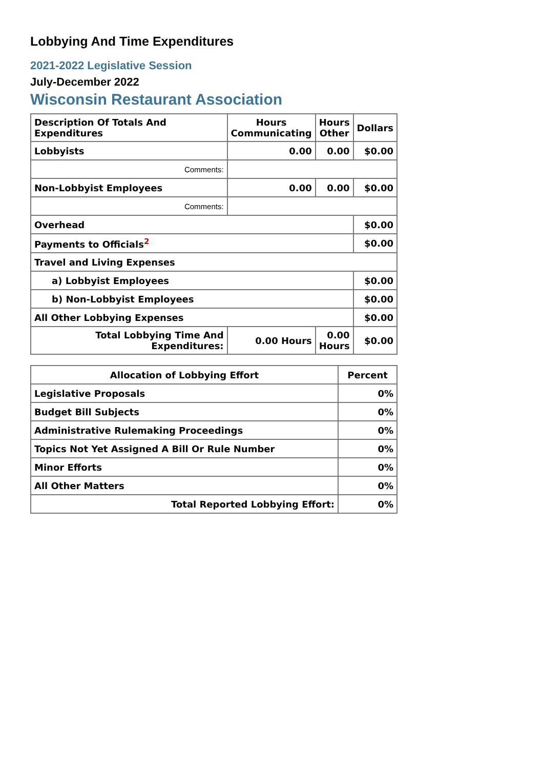Lobbying And Time Expenditures
2021-2022 Legislative Session
July-December 2022
Wisconsin Restaurant Association
| Description Of Totals And Expenditures | Hours Communicating | Hours Other | Dollars |
| --- | --- | --- | --- |
| Lobbyists | 0.00 | 0.00 | $0.00 |
| Comments: | | | |
| Non-Lobbyist Employees | 0.00 | 0.00 | $0.00 |
| Comments: | | | |
| Overhead | | | $0.00 |
| Payments to Officials<sup>2</sup> | | | $0.00 |
| Travel and Living Expenses | | | |
| a) Lobbyist Employees | | | $0.00 |
| b) Non-Lobbyist Employees | | | $0.00 |
| All Other Lobbying Expenses | | | $0.00 |
| Total Lobbying Time And Expenditures: | 0.00 Hours | 0.00 Hours | $0.00 |
| Allocation of Lobbying Effort | Percent |
| --- | --- |
| Legislative Proposals | 0% |
| Budget Bill Subjects | 0% |
| Administrative Rulemaking Proceedings | 0% |
| Topics Not Yet Assigned A Bill Or Rule Number | 0% |
| Minor Efforts | 0% |
| All Other Matters | 0% |
| Total Reported Lobbying Effort: | 0% |